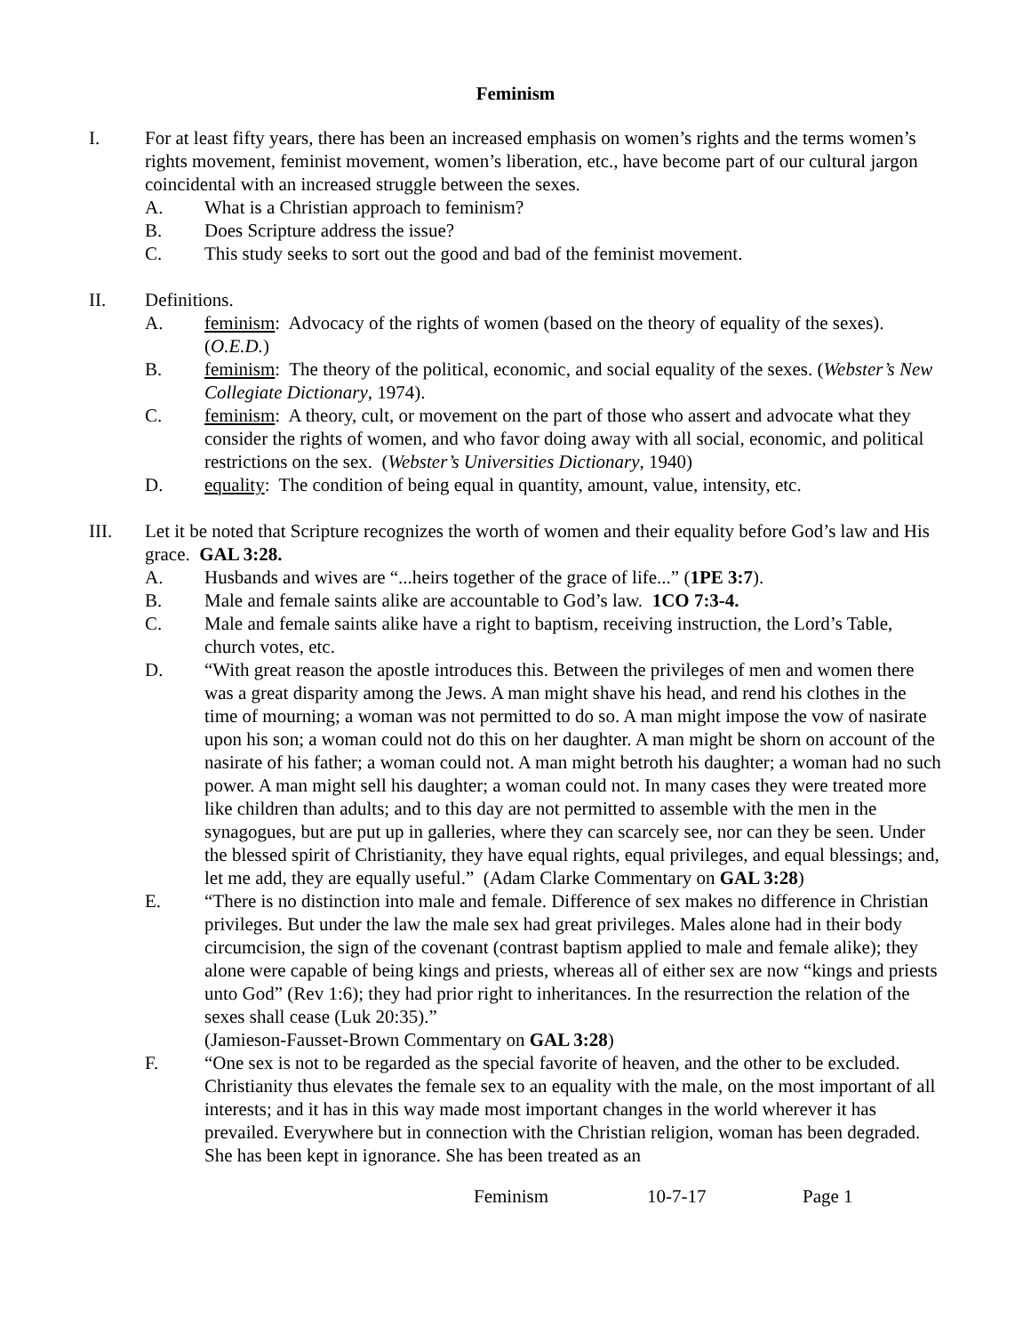Feminism
I. For at least fifty years, there has been an increased emphasis on women’s rights and the terms women’s rights movement, feminist movement, women’s liberation, etc., have become part of our cultural jargon coincidental with an increased struggle between the sexes.
A. What is a Christian approach to feminism?
B. Does Scripture address the issue?
C. This study seeks to sort out the good and bad of the feminist movement.
II. Definitions.
A. feminism: Advocacy of the rights of women (based on the theory of equality of the sexes). (O.E.D.)
B. feminism: The theory of the political, economic, and social equality of the sexes. (Webster’s New Collegiate Dictionary, 1974).
C. feminism: A theory, cult, or movement on the part of those who assert and advocate what they consider the rights of women, and who favor doing away with all social, economic, and political restrictions on the sex. (Webster’s Universities Dictionary, 1940)
D. equality: The condition of being equal in quantity, amount, value, intensity, etc.
III. Let it be noted that Scripture recognizes the worth of women and their equality before God’s law and His grace. GAL 3:28.
A. Husbands and wives are “...heirs together of the grace of life...” (1PE 3:7).
B. Male and female saints alike are accountable to God’s law. 1CO 7:3-4.
C. Male and female saints alike have a right to baptism, receiving instruction, the Lord’s Table, church votes, etc.
D. “With great reason the apostle introduces this. Between the privileges of men and women there was a great disparity among the Jews. A man might shave his head, and rend his clothes in the time of mourning; a woman was not permitted to do so. A man might impose the vow of nasirate upon his son; a woman could not do this on her daughter. A man might be shorn on account of the nasirate of his father; a woman could not. A man might betroth his daughter; a woman had no such power. A man might sell his daughter; a woman could not. In many cases they were treated more like children than adults; and to this day are not permitted to assemble with the men in the synagogues, but are put up in galleries, where they can scarcely see, nor can they be seen. Under the blessed spirit of Christianity, they have equal rights, equal privileges, and equal blessings; and, let me add, they are equally useful.” (Adam Clarke Commentary on GAL 3:28)
E. “There is no distinction into male and female. Difference of sex makes no difference in Christian privileges. But under the law the male sex had great privileges. Males alone had in their body circumcision, the sign of the covenant (contrast baptism applied to male and female alike); they alone were capable of being kings and priests, whereas all of either sex are now “kings and priests unto God” (Rev 1:6); they had prior right to inheritances. In the resurrection the relation of the sexes shall cease (Luk 20:35).”
(Jamieson-Fausset-Brown Commentary on GAL 3:28)
F. “One sex is not to be regarded as the special favorite of heaven, and the other to be excluded. Christianity thus elevates the female sex to an equality with the male, on the most important of all interests; and it has in this way made most important changes in the world wherever it has prevailed. Everywhere but in connection with the Christian religion, woman has been degraded. She has been kept in ignorance. She has been treated as an
Feminism 10-7-17 Page 1